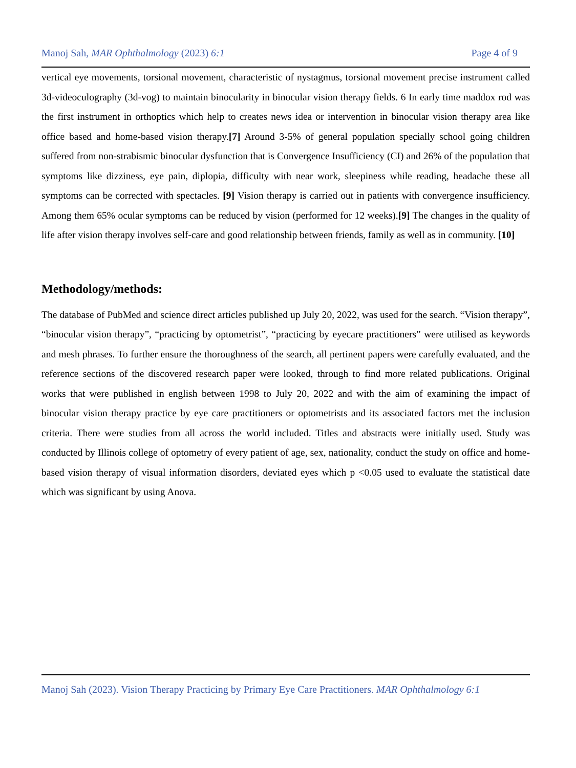Manoj Sah, MAR Ophthalmology (2023) 6:1 Page 4 of 9
vertical eye movements, torsional movement, characteristic of nystagmus, torsional movement precise instrument called 3d-videoculography (3d-vog) to maintain binocularity in binocular vision therapy fields. 6 In early time maddox rod was the first instrument in orthoptics which help to creates news idea or intervention in binocular vision therapy area like office based and home-based vision therapy.[7] Around 3-5% of general population specially school going children suffered from non-strabismic binocular dysfunction that is Convergence Insufficiency (CI) and 26% of the population that symptoms like dizziness, eye pain, diplopia, difficulty with near work, sleepiness while reading, headache these all symptoms can be corrected with spectacles. [9] Vision therapy is carried out in patients with convergence insufficiency. Among them 65% ocular symptoms can be reduced by vision (performed for 12 weeks).[9] The changes in the quality of life after vision therapy involves self-care and good relationship between friends, family as well as in community. [10]
Methodology/methods:
The database of PubMed and science direct articles published up July 20, 2022, was used for the search. “Vision therapy”, “binocular vision therapy”, “practicing by optometrist”, “practicing by eyecare practitioners” were utilised as keywords and mesh phrases. To further ensure the thoroughness of the search, all pertinent papers were carefully evaluated, and the reference sections of the discovered research paper were looked, through to find more related publications. Original works that were published in english between 1998 to July 20, 2022 and with the aim of examining the impact of binocular vision therapy practice by eye care practitioners or optometrists and its associated factors met the inclusion criteria. There were studies from all across the world included. Titles and abstracts were initially used. Study was conducted by Illinois college of optometry of every patient of age, sex, nationality, conduct the study on office and home-based vision therapy of visual information disorders, deviated eyes which p <0.05 used to evaluate the statistical date which was significant by using Anova.
Manoj Sah (2023). Vision Therapy Practicing by Primary Eye Care Practitioners. MAR Ophthalmology 6:1